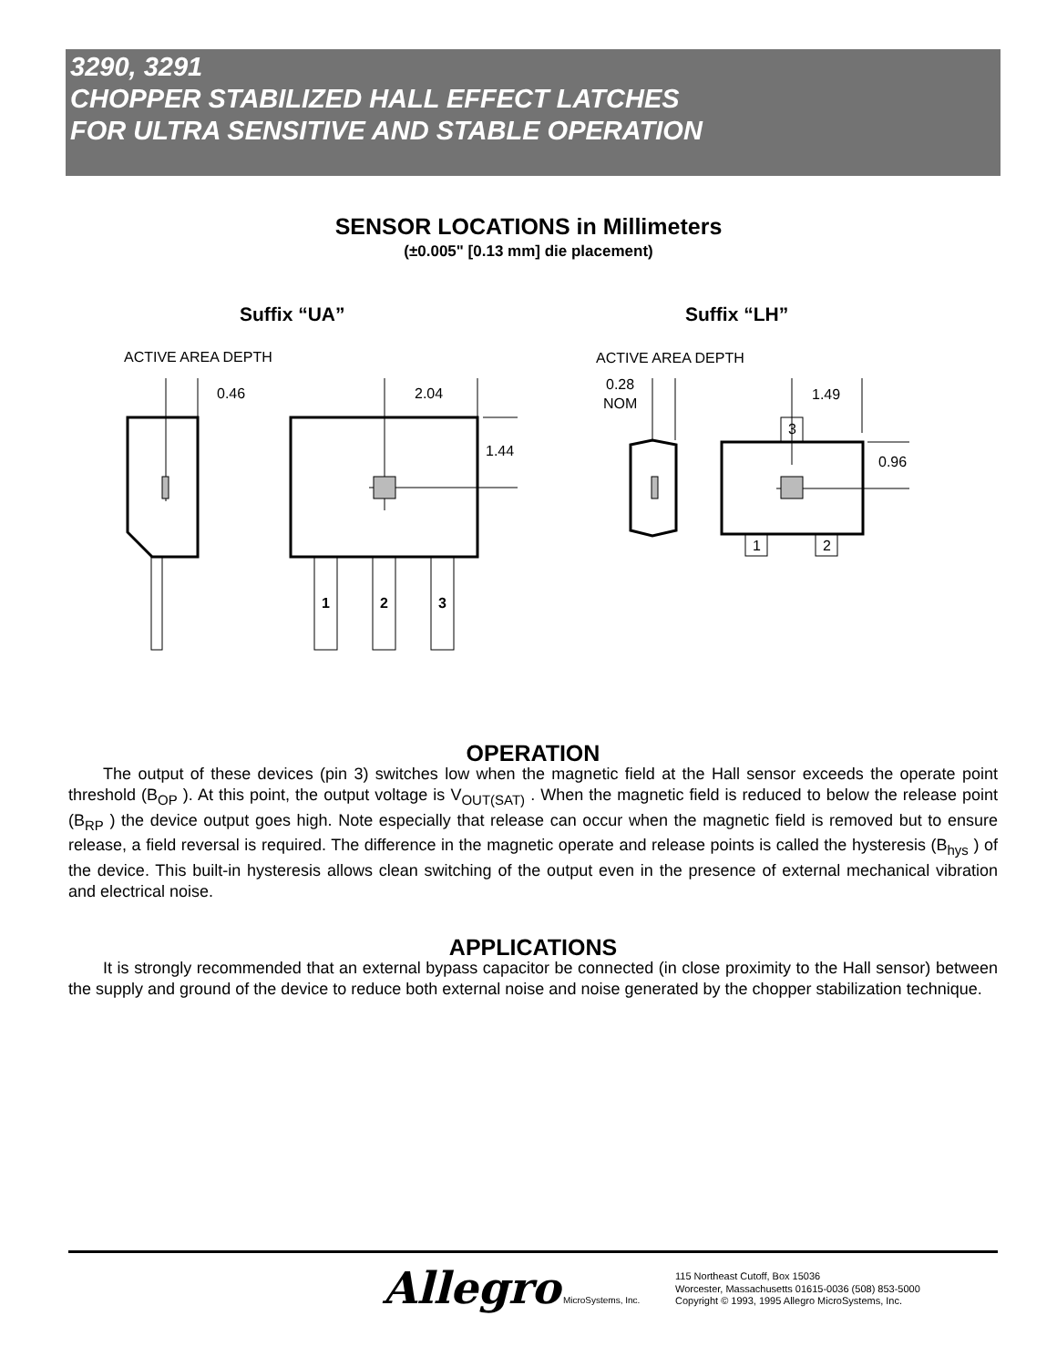3290, 3291
CHOPPER STABILIZED HALL EFFECT LATCHES
FOR ULTRA SENSITIVE AND STABLE OPERATION
SENSOR LOCATIONS in Millimeters
(±0.005" [0.13 mm] die placement)
Suffix “UA”
Suffix “LH”
ACTIVE AREA DEPTH
0.46
2.04
1.44
1
2
3
ACTIVE AREA DEPTH
0.28
NOM
1.49
0.96
3
1
2
OPERATION
The output of these devices (pin 3) switches low when the magnetic field at the Hall sensor exceeds the operate point threshold (B<sub>OP</sub> ). At this point, the output voltage is V<sub>OUT(SAT)</sub> . When the magnetic field is reduced to below the release point (B<sub>RP</sub> ) the device output goes high. Note especially that release can occur when the magnetic field is removed but to ensure release, a field reversal is required. The difference in the magnetic operate and release points is called the hysteresis (B<sub>hys</sub> ) of the device. This built-in hysteresis allows clean switching of the output even in the presence of external mechanical vibration and electrical noise.
APPLICATIONS
It is strongly recommended that an external bypass capacitor be connected (in close proximity to the Hall sensor) between the supply and ground of the device to reduce both external noise and noise generated by the chopper stabilization technique.
Allegro MicroSystems, Inc.
115 Northeast Cutoff, Box 15036
Worcester, Massachusetts 01615-0036 (508) 853-5000
Copyright © 1993, 1995 Allegro MicroSystems, Inc.